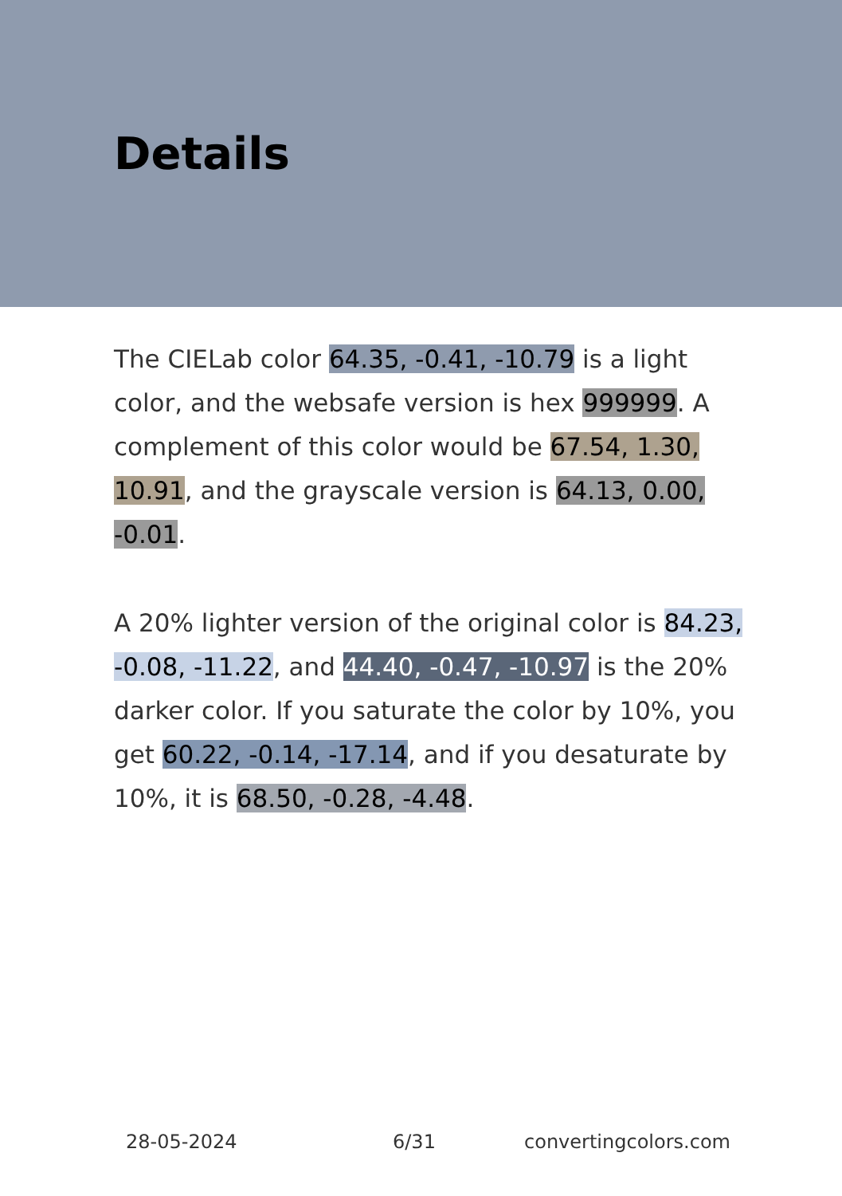Details
The CIELab color 64.35, -0.41, -10.79 is a light color, and the websafe version is hex 999999. A complement of this color would be 67.54, 1.30, 10.91, and the grayscale version is 64.13, 0.00, -0.01.
A 20% lighter version of the original color is 84.23, -0.08, -11.22, and 44.40, -0.47, -10.97 is the 20% darker color. If you saturate the color by 10%, you get 60.22, -0.14, -17.14, and if you desaturate by 10%, it is 68.50, -0.28, -4.48.
28-05-2024 6/31 convertingcolors.com